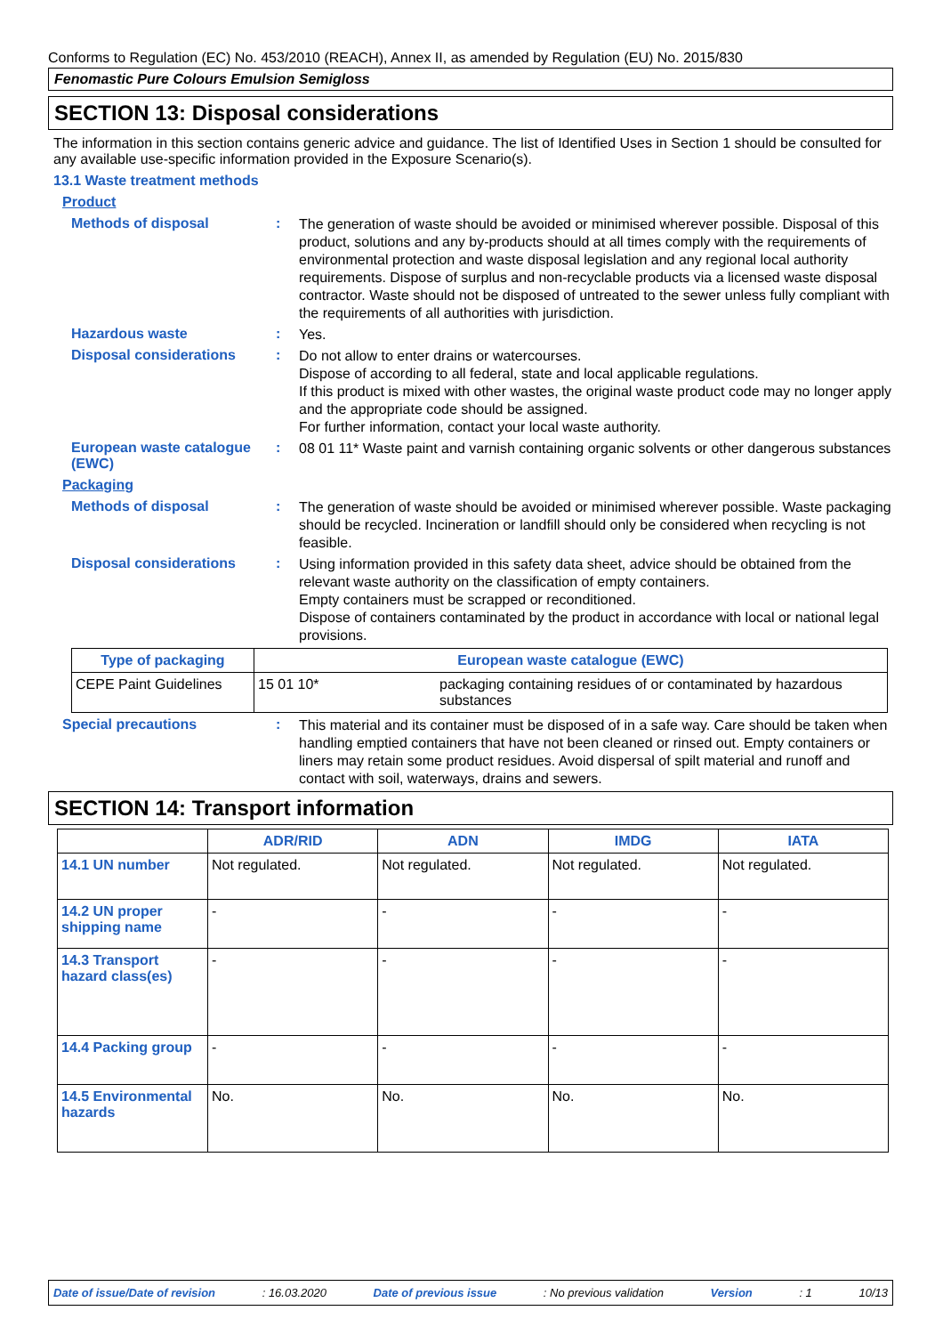Conforms to Regulation (EC) No. 453/2010 (REACH), Annex II, as amended by Regulation (EU) No. 2015/830
Fenomastic Pure Colours Emulsion Semigloss
SECTION 13: Disposal considerations
The information in this section contains generic advice and guidance. The list of Identified Uses in Section 1 should be consulted for any available use-specific information provided in the Exposure Scenario(s).
13.1 Waste treatment methods
Product
Methods of disposal :
The generation of waste should be avoided or minimised wherever possible. Disposal of this product, solutions and any by-products should at all times comply with the requirements of environmental protection and waste disposal legislation and any regional local authority requirements. Dispose of surplus and non-recyclable products via a licensed waste disposal contractor. Waste should not be disposed of untreated to the sewer unless fully compliant with the requirements of all authorities with jurisdiction.
Hazardous waste :
Yes.
Disposal considerations :
Do not allow to enter drains or watercourses.
Dispose of according to all federal, state and local applicable regulations.
If this product is mixed with other wastes, the original waste product code may no longer apply and the appropriate code should be assigned.
For further information, contact your local waste authority.
European waste catalogue (EWC)
:
08 01 11* Waste paint and varnish containing organic solvents or other dangerous substances
Packaging
Methods of disposal :
The generation of waste should be avoided or minimised wherever possible. Waste packaging should be recycled. Incineration or landfill should only be considered when recycling is not feasible.
Disposal considerations :
Using information provided in this safety data sheet, advice should be obtained from the relevant waste authority on the classification of empty containers.
Empty containers must be scrapped or reconditioned.
Dispose of containers contaminated by the product in accordance with local or national legal provisions.
| Type of packaging | European waste catalogue (EWC) | |
| --- | --- | --- |
| CEPE Paint Guidelines | 15 01 10* | packaging containing residues of or contaminated by hazardous substances |
Special precautions :
This material and its container must be disposed of in a safe way. Care should be taken when handling emptied containers that have not been cleaned or rinsed out. Empty containers or liners may retain some product residues. Avoid dispersal of spilt material and runoff and contact with soil, waterways, drains and sewers.
SECTION 14: Transport information
| | ADR/RID | ADN | IMDG | IATA |
| --- | --- | --- | --- | --- |
| 14.1 UN number | Not regulated. | Not regulated. | Not regulated. | Not regulated. |
| 14.2 UN proper shipping name | - | - | - | - |
| 14.3 Transport hazard class(es) | - | - | - | - |
| 14.4 Packing group | - | - | - | - |
| 14.5 Environmental hazards | No. | No. | No. | No. |
Date of issue/Date of revision: 16.03.2020 Date of previous issue: No previous validation Version: 1 10/13